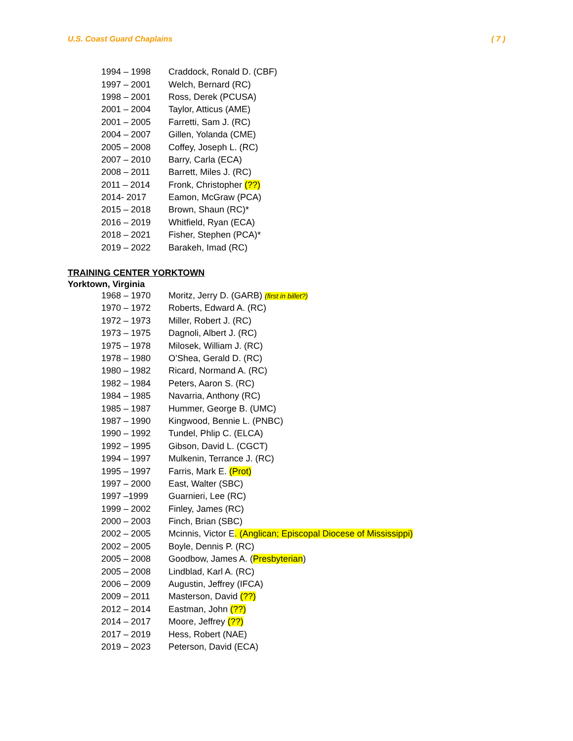U.S. Coast Guard Chaplains ( 7 )
| 1994 – 1998 | Craddock, Ronald D. (CBF) |
| 1997 – 2001 | Welch, Bernard (RC) |
| 1998 – 2001 | Ross, Derek (PCUSA) |
| 2001 – 2004 | Taylor, Atticus (AME) |
| 2001 – 2005 | Farretti, Sam J. (RC) |
| 2004 – 2007 | Gillen, Yolanda (CME) |
| 2005 – 2008 | Coffey, Joseph L. (RC) |
| 2007 – 2010 | Barry, Carla (ECA) |
| 2008 – 2011 | Barrett, Miles J. (RC) |
| 2011 – 2014 | Fronk, Christopher (??) |
| 2014- 2017 | Eamon, McGraw (PCA) |
| 2015 – 2018 | Brown, Shaun (RC)* |
| 2016 – 2019 | Whitfield, Ryan (ECA) |
| 2018 – 2021 | Fisher, Stephen (PCA)* |
| 2019 – 2022 | Barakeh, Imad (RC) |
TRAINING CENTER YORKTOWN
Yorktown, Virginia
| 1968 – 1970 | Moritz, Jerry D. (GARB) (first in billet?) |
| 1970 – 1972 | Roberts, Edward A. (RC) |
| 1972 – 1973 | Miller, Robert J. (RC) |
| 1973 – 1975 | Dagnoli, Albert J. (RC) |
| 1975 – 1978 | Milosek, William J. (RC) |
| 1978 – 1980 | O’Shea, Gerald D. (RC) |
| 1980 – 1982 | Ricard, Normand A. (RC) |
| 1982 – 1984 | Peters, Aaron S. (RC) |
| 1984 – 1985 | Navarria, Anthony (RC) |
| 1985 – 1987 | Hummer, George B. (UMC) |
| 1987 – 1990 | Kingwood, Bennie L. (PNBC) |
| 1990 – 1992 | Tundel, Phlip C. (ELCA) |
| 1992 – 1995 | Gibson, David L. (CGCT) |
| 1994 – 1997 | Mulkenin, Terrance J. (RC) |
| 1995 – 1997 | Farris, Mark E. (Prot) |
| 1997 – 2000 | East, Walter (SBC) |
| 1997 –1999 | Guarnieri, Lee (RC) |
| 1999 – 2002 | Finley, James (RC) |
| 2000 – 2003 | Finch, Brian (SBC) |
| 2002 – 2005 | Mcinnis, Victor E . (Anglican; Episcopal Diocese of Mississippi) |
| 2002 – 2005 | Boyle, Dennis P. (RC) |
| 2005 – 2008 | Goodbow, James A. ( Presbyterian ) |
| 2005 – 2008 | Lindblad, Karl A. (RC) |
| 2006 – 2009 | Augustin, Jeffrey (IFCA) |
| 2009 – 2011 | Masterson, David (??) |
| 2012 – 2014 | Eastman, John (??) |
| 2014 – 2017 | Moore, Jeffrey (??) |
| 2017 – 2019 | Hess, Robert (NAE) |
| 2019 – 2023 | Peterson, David (ECA) |